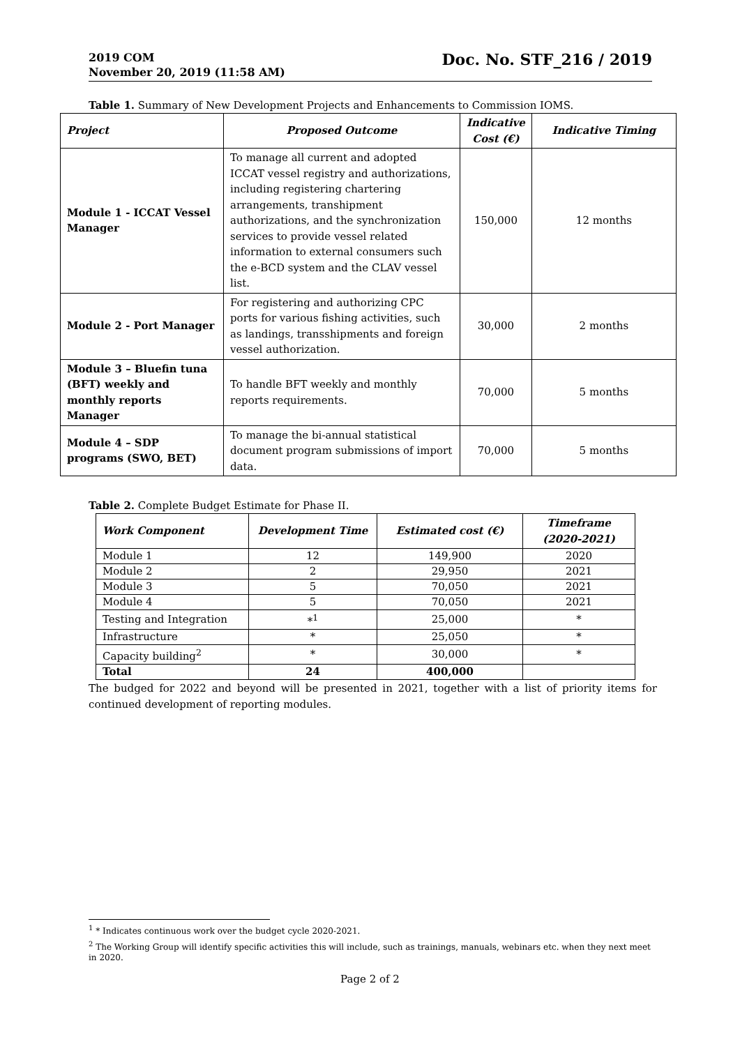2019 COM
November 20, 2019 (11:58 AM)
Doc. No. STF_216 / 2019
Table 1. Summary of New Development Projects and Enhancements to Commission IOMS.
| Project | Proposed Outcome | Indicative Cost (€) | Indicative Timing |
| --- | --- | --- | --- |
| Module 1 - ICCAT Vessel Manager | To manage all current and adopted ICCAT vessel registry and authorizations, including registering chartering arrangements, transhipment authorizations, and the synchronization services to provide vessel related information to external consumers such the e-BCD system and the CLAV vessel list. | 150,000 | 12 months |
| Module 2 - Port Manager | For registering and authorizing CPC ports for various fishing activities, such as landings, transshipments and foreign vessel authorization. | 30,000 | 2 months |
| Module 3 – Bluefin tuna (BFT) weekly and monthly reports Manager | To handle BFT weekly and monthly reports requirements. | 70,000 | 5 months |
| Module 4 – SDP programs (SWO, BET) | To manage the bi-annual statistical document program submissions of import data. | 70,000 | 5 months |
Table 2. Complete Budget Estimate for Phase II.
| Work Component | Development Time | Estimated cost (€) | Timeframe (2020-2021) |
| --- | --- | --- | --- |
| Module 1 | 12 | 149,900 | 2020 |
| Module 2 | 2 | 29,950 | 2021 |
| Module 3 | 5 | 70,050 | 2021 |
| Module 4 | 5 | 70,050 | 2021 |
| Testing and Integration | *<sup>1</sup> | 25,000 | * |
| Infrastructure | * | 25,050 | * |
| Capacity building<sup>2</sup> | * | 30,000 | * |
| Total | 24 | 400,000 | |
The budged for 2022 and beyond will be presented in 2021, together with a list of priority items for continued development of reporting modules.
<sup>1</sup> * Indicates continuous work over the budget cycle 2020-2021.
<sup>2</sup> The Working Group will identify specific activities this will include, such as trainings, manuals, webinars etc. when they next meet in 2020.
Page 2 of 2